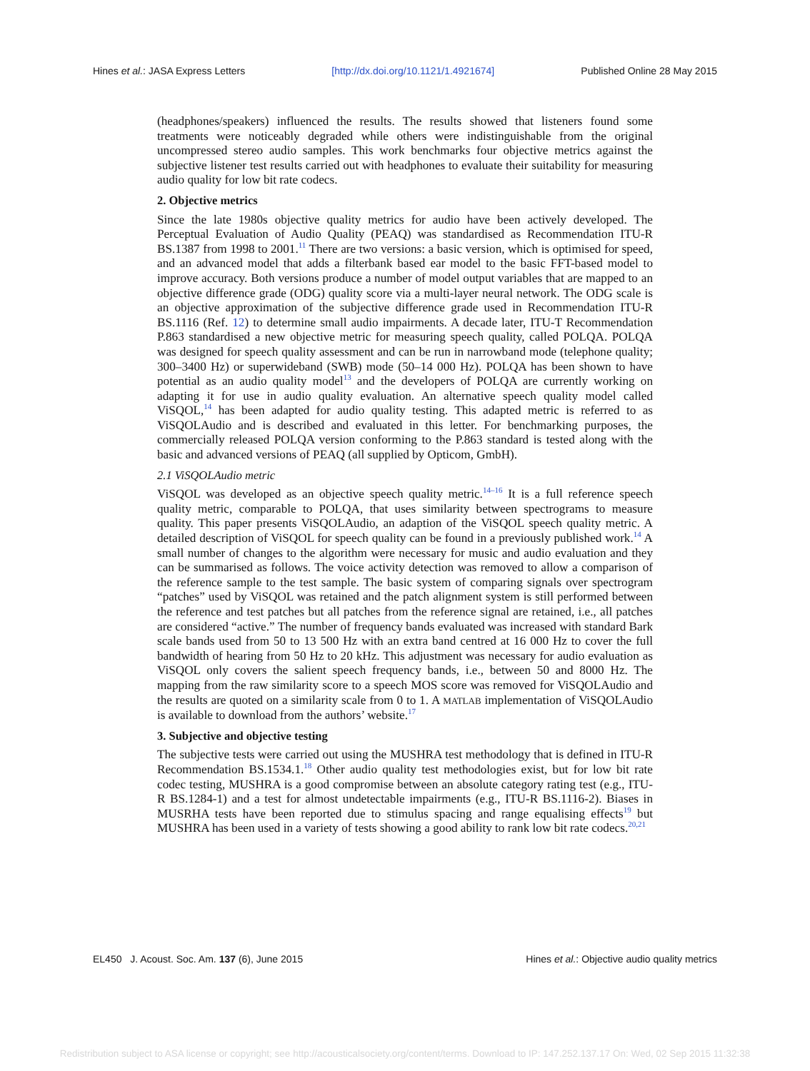Hines et al.: JASA Express Letters [http://dx.doi.org/10.1121/1.4921674] Published Online 28 May 2015
(headphones/speakers) influenced the results. The results showed that listeners found some treatments were noticeably degraded while others were indistinguishable from the original uncompressed stereo audio samples. This work benchmarks four objective metrics against the subjective listener test results carried out with headphones to evaluate their suitability for measuring audio quality for low bit rate codecs.
2. Objective metrics
Since the late 1980s objective quality metrics for audio have been actively developed. The Perceptual Evaluation of Audio Quality (PEAQ) was standardised as Recommendation ITU-R BS.1387 from 1998 to 2001.<sup>11</sup> There are two versions: a basic version, which is optimised for speed, and an advanced model that adds a filterbank based ear model to the basic FFT-based model to improve accuracy. Both versions produce a number of model output variables that are mapped to an objective difference grade (ODG) quality score via a multi-layer neural network. The ODG scale is an objective approximation of the subjective difference grade used in Recommendation ITU-R BS.1116 (Ref. 12) to determine small audio impairments. A decade later, ITU-T Recommendation P.863 standardised a new objective metric for measuring speech quality, called POLQA. POLQA was designed for speech quality assessment and can be run in narrowband mode (telephone quality; 300–3400 Hz) or superwideband (SWB) mode (50–14 000 Hz). POLQA has been shown to have potential as an audio quality model<sup>13</sup> and the developers of POLQA are currently working on adapting it for use in audio quality evaluation. An alternative speech quality model called ViSQOL,<sup>14</sup> has been adapted for audio quality testing. This adapted metric is referred to as ViSQOLAudio and is described and evaluated in this letter. For benchmarking purposes, the commercially released POLQA version conforming to the P.863 standard is tested along with the basic and advanced versions of PEAQ (all supplied by Opticom, GmbH).
2.1 ViSQOLAudio metric
ViSQOL was developed as an objective speech quality metric.<sup>14–16</sup> It is a full reference speech quality metric, comparable to POLQA, that uses similarity between spectrograms to measure quality. This paper presents ViSQOLAudio, an adaption of the ViSQOL speech quality metric. A detailed description of ViSQOL for speech quality can be found in a previously published work.<sup>14</sup> A small number of changes to the algorithm were necessary for music and audio evaluation and they can be summarised as follows. The voice activity detection was removed to allow a comparison of the reference sample to the test sample. The basic system of comparing signals over spectrogram “patches” used by ViSQOL was retained and the patch alignment system is still performed between the reference and test patches but all patches from the reference signal are retained, i.e., all patches are considered “active.” The number of frequency bands evaluated was increased with standard Bark scale bands used from 50 to 13 500 Hz with an extra band centred at 16 000 Hz to cover the full bandwidth of hearing from 50 Hz to 20 kHz. This adjustment was necessary for audio evaluation as ViSQOL only covers the salient speech frequency bands, i.e., between 50 and 8000 Hz. The mapping from the raw similarity score to a speech MOS score was removed for ViSQOLAudio and the results are quoted on a similarity scale from 0 to 1. A MATLAB implementation of ViSQOLAudio is available to download from the authors’ website.<sup>17</sup>
3. Subjective and objective testing
The subjective tests were carried out using the MUSHRA test methodology that is defined in ITU-R Recommendation BS.1534.1.<sup>18</sup> Other audio quality test methodologies exist, but for low bit rate codec testing, MUSHRA is a good compromise between an absolute category rating test (e.g., ITU-R BS.1284-1) and a test for almost undetectable impairments (e.g., ITU-R BS.1116-2). Biases in MUSRHA tests have been reported due to stimulus spacing and range equalising effects<sup>19</sup> but MUSHRA has been used in a variety of tests showing a good ability to rank low bit rate codecs.<sup>20,21</sup>
EL450 J. Acoust. Soc. Am. 137 (6), June 2015 Hines et al.: Objective audio quality metrics
Redistribution subject to ASA license or copyright; see http://acousticalsociety.org/content/terms. Download to IP: 147.252.137.17 On: Wed, 02 Sep 2015 11:32:38